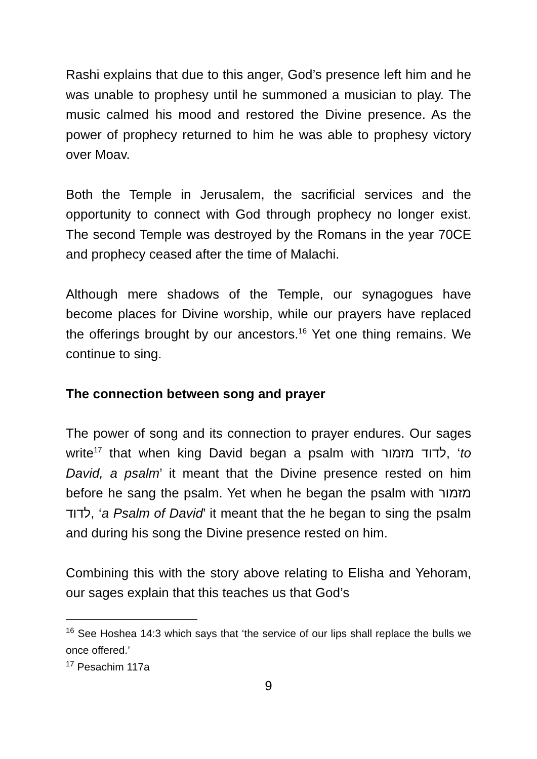Rashi explains that due to this anger, God’s presence left him and he was unable to prophesy until he summoned a musician to play. The music calmed his mood and restored the Divine presence. As the power of prophecy returned to him he was able to prophesy victory over Moav.
Both the Temple in Jerusalem, the sacrificial services and the opportunity to connect with God through prophecy no longer exist. The second Temple was destroyed by the Romans in the year 70CE and prophecy ceased after the time of Malachi.
Although mere shadows of the Temple, our synagogues have become places for Divine worship, while our prayers have replaced the offerings brought by our ancestors.<sup>16</sup> Yet one thing remains. We continue to sing.
The connection between song and prayer
The power of song and its connection to prayer endures. Our sages write<sup>17</sup> that when king David began a psalm with לדוד מזמור, ‘to David, a psalm’ it meant that the Divine presence rested on him before he sang the psalm. Yet when he began the psalm with מזמור לדוד, ‘a Psalm of David’ it meant that the he began to sing the psalm and during his song the Divine presence rested on him.
Combining this with the story above relating to Elisha and Yehoram, our sages explain that this teaches us that God’s
<sup>16</sup> See Hoshea 14:3 which says that ‘the service of our lips shall replace the bulls we once offered.’
<sup>17</sup> Pesachim 117a
9